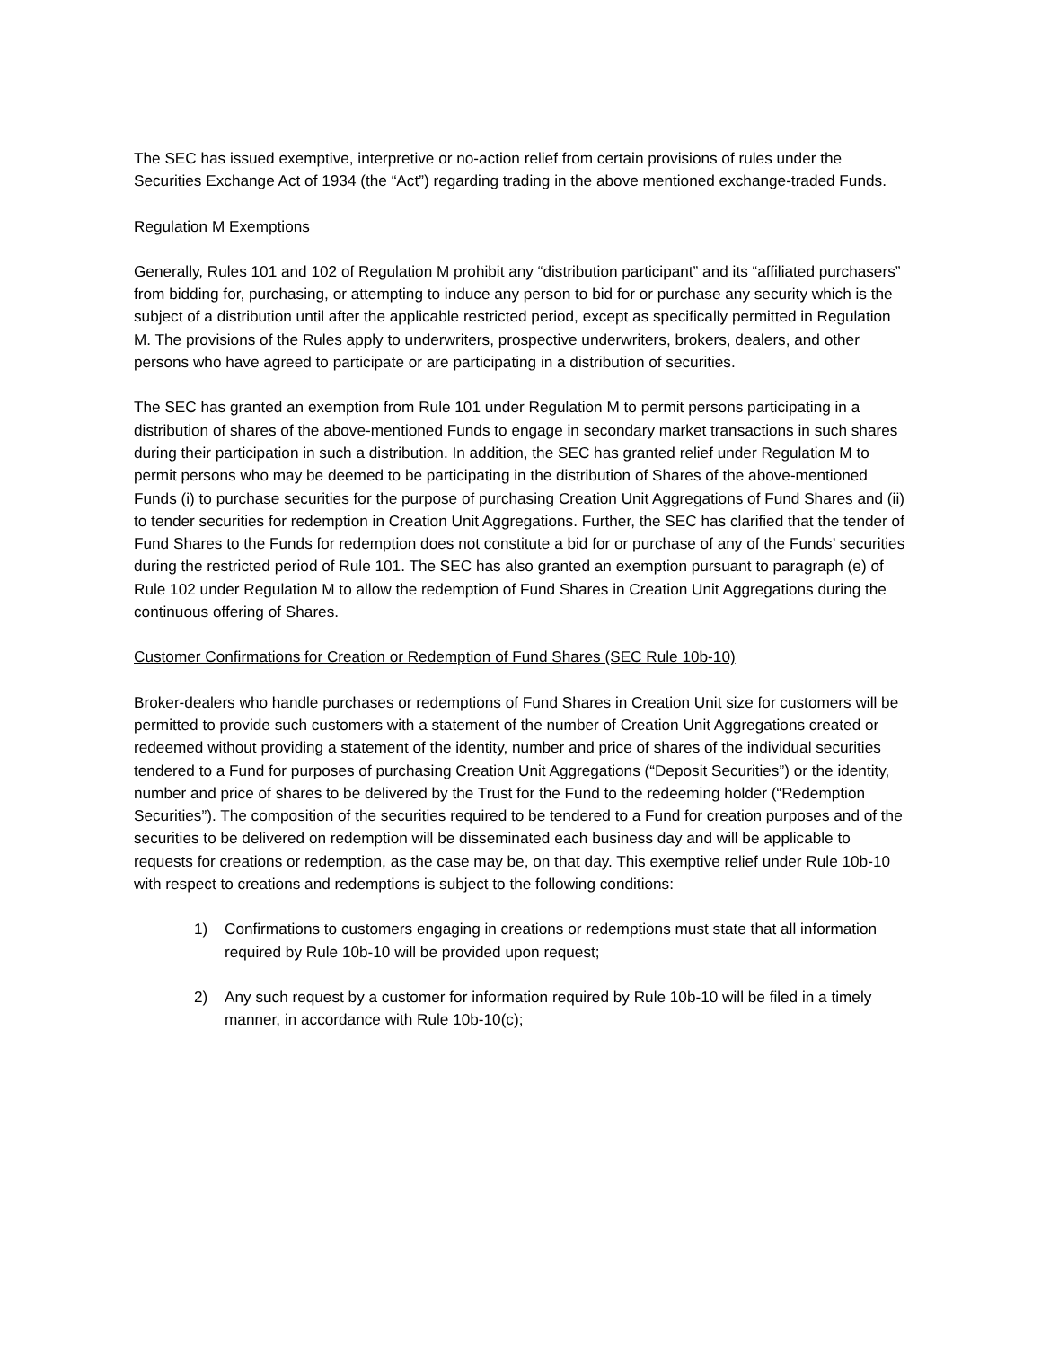The SEC has issued exemptive, interpretive or no-action relief from certain provisions of rules under the Securities Exchange Act of 1934 (the “Act”) regarding trading in the above mentioned exchange-traded Funds.
Regulation M Exemptions
Generally, Rules 101 and 102 of Regulation M prohibit any “distribution participant” and its “affiliated purchasers” from bidding for, purchasing, or attempting to induce any person to bid for or purchase any security which is the subject of a distribution until after the applicable restricted period, except as specifically permitted in Regulation M. The provisions of the Rules apply to underwriters, prospective underwriters, brokers, dealers, and other persons who have agreed to participate or are participating in a distribution of securities.
The SEC has granted an exemption from Rule 101 under Regulation M to permit persons participating in a distribution of shares of the above-mentioned Funds to engage in secondary market transactions in such shares during their participation in such a distribution. In addition, the SEC has granted relief under Regulation M to permit persons who may be deemed to be participating in the distribution of Shares of the above-mentioned Funds (i) to purchase securities for the purpose of purchasing Creation Unit Aggregations of Fund Shares and (ii) to tender securities for redemption in Creation Unit Aggregations. Further, the SEC has clarified that the tender of Fund Shares to the Funds for redemption does not constitute a bid for or purchase of any of the Funds’ securities during the restricted period of Rule 101. The SEC has also granted an exemption pursuant to paragraph (e) of Rule 102 under Regulation M to allow the redemption of Fund Shares in Creation Unit Aggregations during the continuous offering of Shares.
Customer Confirmations for Creation or Redemption of Fund Shares (SEC Rule 10b-10)
Broker-dealers who handle purchases or redemptions of Fund Shares in Creation Unit size for customers will be permitted to provide such customers with a statement of the number of Creation Unit Aggregations created or redeemed without providing a statement of the identity, number and price of shares of the individual securities tendered to a Fund for purposes of purchasing Creation Unit Aggregations (“Deposit Securities”) or the identity, number and price of shares to be delivered by the Trust for the Fund to the redeeming holder (“Redemption Securities”). The composition of the securities required to be tendered to a Fund for creation purposes and of the securities to be delivered on redemption will be disseminated each business day and will be applicable to requests for creations or redemption, as the case may be, on that day. This exemptive relief under Rule 10b-10 with respect to creations and redemptions is subject to the following conditions:
1) Confirmations to customers engaging in creations or redemptions must state that all information required by Rule 10b-10 will be provided upon request;
2) Any such request by a customer for information required by Rule 10b-10 will be filed in a timely manner, in accordance with Rule 10b-10(c);